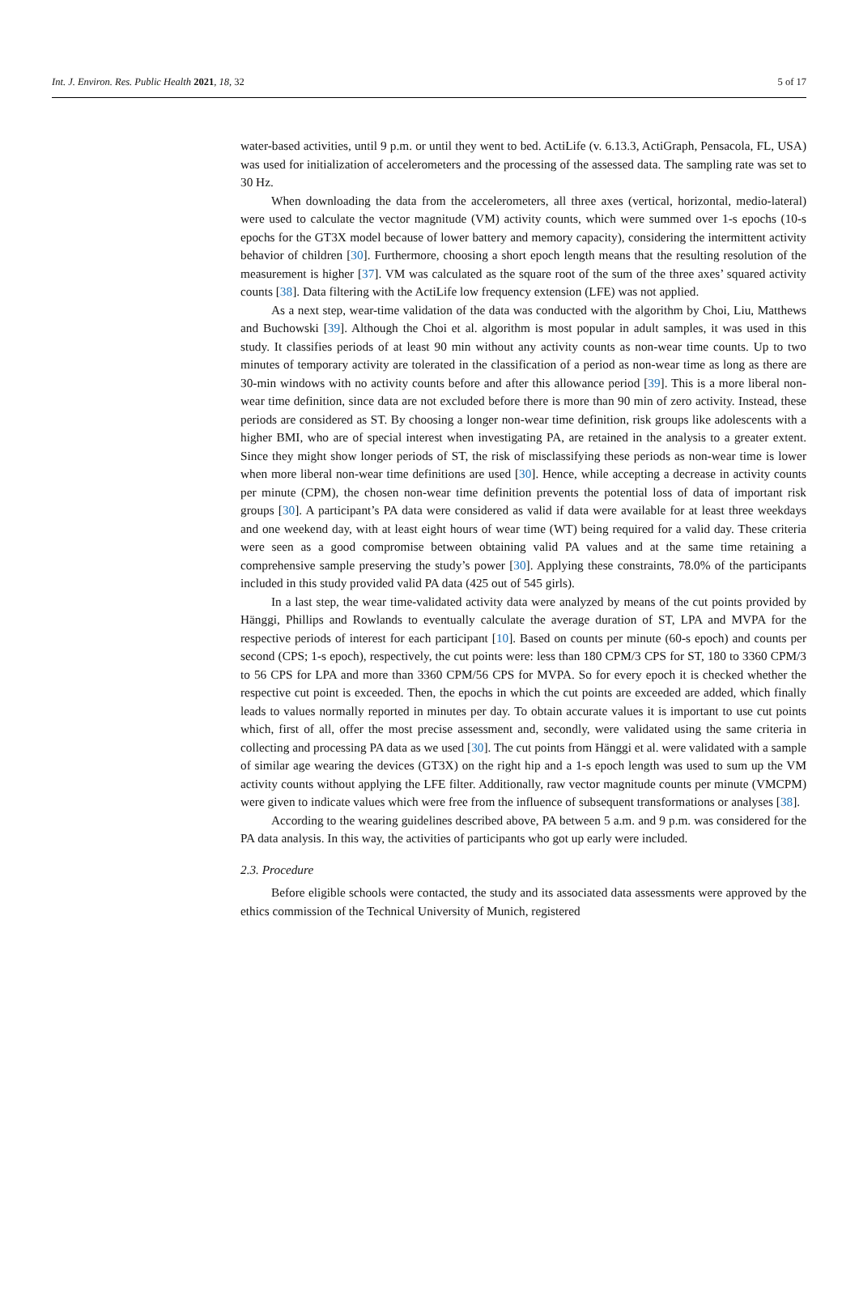Int. J. Environ. Res. Public Health 2021, 18, 32 5 of 17
water-based activities, until 9 p.m. or until they went to bed. ActiLife (v. 6.13.3, ActiGraph, Pensacola, FL, USA) was used for initialization of accelerometers and the processing of the assessed data. The sampling rate was set to 30 Hz.
When downloading the data from the accelerometers, all three axes (vertical, horizontal, medio-lateral) were used to calculate the vector magnitude (VM) activity counts, which were summed over 1-s epochs (10-s epochs for the GT3X model because of lower battery and memory capacity), considering the intermittent activity behavior of children [30]. Furthermore, choosing a short epoch length means that the resulting resolution of the measurement is higher [37]. VM was calculated as the square root of the sum of the three axes’ squared activity counts [38]. Data filtering with the ActiLife low frequency extension (LFE) was not applied.
As a next step, wear-time validation of the data was conducted with the algorithm by Choi, Liu, Matthews and Buchowski [39]. Although the Choi et al. algorithm is most popular in adult samples, it was used in this study. It classifies periods of at least 90 min without any activity counts as non-wear time counts. Up to two minutes of temporary activity are tolerated in the classification of a period as non-wear time as long as there are 30-min windows with no activity counts before and after this allowance period [39]. This is a more liberal non-wear time definition, since data are not excluded before there is more than 90 min of zero activity. Instead, these periods are considered as ST. By choosing a longer non-wear time definition, risk groups like adolescents with a higher BMI, who are of special interest when investigating PA, are retained in the analysis to a greater extent. Since they might show longer periods of ST, the risk of misclassifying these periods as non-wear time is lower when more liberal non-wear time definitions are used [30]. Hence, while accepting a decrease in activity counts per minute (CPM), the chosen non-wear time definition prevents the potential loss of data of important risk groups [30]. A participant’s PA data were considered as valid if data were available for at least three weekdays and one weekend day, with at least eight hours of wear time (WT) being required for a valid day. These criteria were seen as a good compromise between obtaining valid PA values and at the same time retaining a comprehensive sample preserving the study’s power [30]. Applying these constraints, 78.0% of the participants included in this study provided valid PA data (425 out of 545 girls).
In a last step, the wear time-validated activity data were analyzed by means of the cut points provided by Hänggi, Phillips and Rowlands to eventually calculate the average duration of ST, LPA and MVPA for the respective periods of interest for each participant [10]. Based on counts per minute (60-s epoch) and counts per second (CPS; 1-s epoch), respectively, the cut points were: less than 180 CPM/3 CPS for ST, 180 to 3360 CPM/3 to 56 CPS for LPA and more than 3360 CPM/56 CPS for MVPA. So for every epoch it is checked whether the respective cut point is exceeded. Then, the epochs in which the cut points are exceeded are added, which finally leads to values normally reported in minutes per day. To obtain accurate values it is important to use cut points which, first of all, offer the most precise assessment and, secondly, were validated using the same criteria in collecting and processing PA data as we used [30]. The cut points from Hänggi et al. were validated with a sample of similar age wearing the devices (GT3X) on the right hip and a 1-s epoch length was used to sum up the VM activity counts without applying the LFE filter. Additionally, raw vector magnitude counts per minute (VMCPM) were given to indicate values which were free from the influence of subsequent transformations or analyses [38].
According to the wearing guidelines described above, PA between 5 a.m. and 9 p.m. was considered for the PA data analysis. In this way, the activities of participants who got up early were included.
2.3. Procedure
Before eligible schools were contacted, the study and its associated data assessments were approved by the ethics commission of the Technical University of Munich, registered